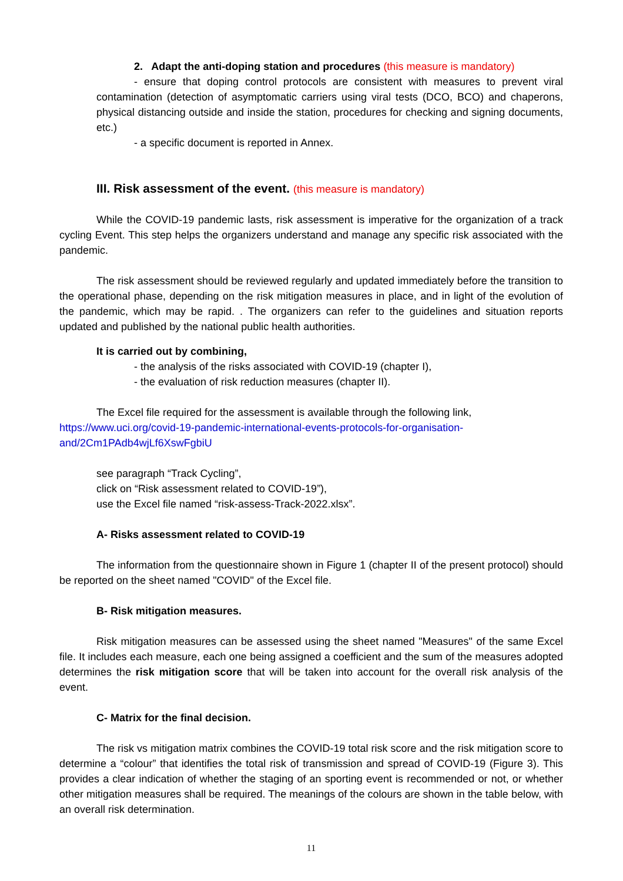2. Adapt the anti-doping station and procedures (this measure is mandatory)
- ensure that doping control protocols are consistent with measures to prevent viral contamination (detection of asymptomatic carriers using viral tests (DCO, BCO) and chaperons, physical distancing outside and inside the station, procedures for checking and signing documents, etc.)
- a specific document is reported in Annex.
III. Risk assessment of the event. (this measure is mandatory)
While the COVID-19 pandemic lasts, risk assessment is imperative for the organization of a track cycling Event. This step helps the organizers understand and manage any specific risk associated with the pandemic.
The risk assessment should be reviewed regularly and updated immediately before the transition to the operational phase, depending on the risk mitigation measures in place, and in light of the evolution of the pandemic, which may be rapid. . The organizers can refer to the guidelines and situation reports updated and published by the national public health authorities.
It is carried out by combining,
- the analysis of the risks associated with COVID-19 (chapter I),
- the evaluation of risk reduction measures (chapter II).
The Excel file required for the assessment is available through the following link,
https://www.uci.org/covid-19-pandemic-international-events-protocols-for-organisation-and/2Cm1PAdb4wjLf6XswFgbiU
see paragraph “Track Cycling”,
click on “Risk assessment related to COVID-19”),
use the Excel file named “risk-assess-Track-2022.xlsx”.
A- Risks assessment related to COVID-19
The information from the questionnaire shown in Figure 1 (chapter II of the present protocol) should be reported on the sheet named "COVID" of the Excel file.
B- Risk mitigation measures.
Risk mitigation measures can be assessed using the sheet named "Measures" of the same Excel file. It includes each measure, each one being assigned a coefficient and the sum of the measures adopted determines the risk mitigation score that will be taken into account for the overall risk analysis of the event.
C- Matrix for the final decision.
The risk vs mitigation matrix combines the COVID-19 total risk score and the risk mitigation score to determine a “colour” that identifies the total risk of transmission and spread of COVID-19 (Figure 3). This provides a clear indication of whether the staging of an sporting event is recommended or not, or whether other mitigation measures shall be required. The meanings of the colours are shown in the table below, with an overall risk determination.
11